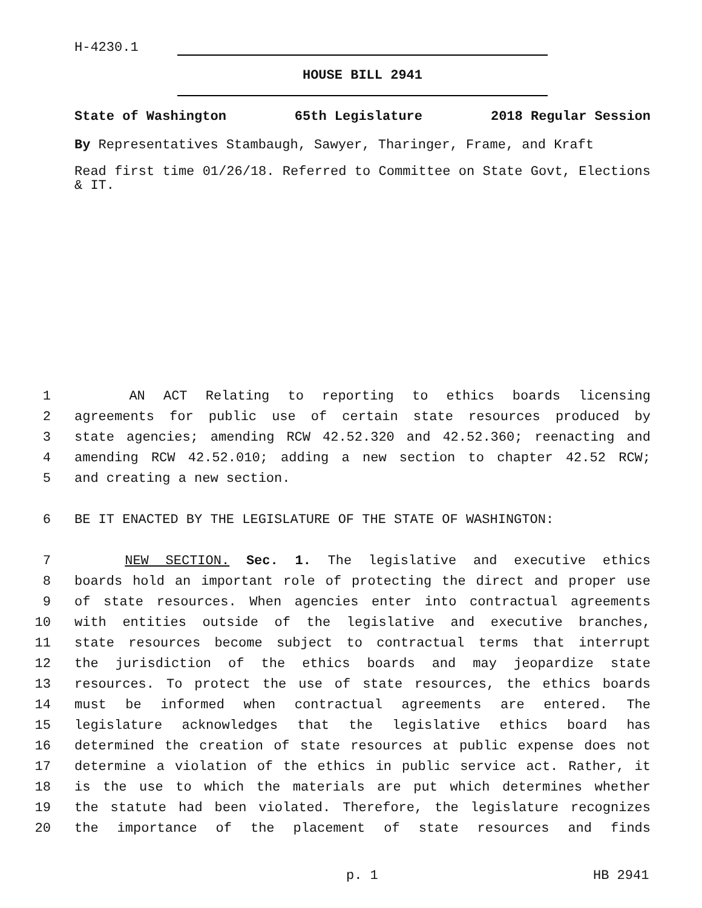H-4230.1
HOUSE BILL 2941
State of Washington 65th Legislature 2018 Regular Session
By Representatives Stambaugh, Sawyer, Tharinger, Frame, and Kraft
Read first time 01/26/18. Referred to Committee on State Govt, Elections & IT.
1 AN ACT Relating to reporting to ethics boards licensing
2 agreements for public use of certain state resources produced by
3 state agencies; amending RCW 42.52.320 and 42.52.360; reenacting and
4 amending RCW 42.52.010; adding a new section to chapter 42.52 RCW;
5 and creating a new section.
6 BE IT ENACTED BY THE LEGISLATURE OF THE STATE OF WASHINGTON:
7 NEW SECTION. Sec. 1. The legislative and executive ethics
8 boards hold an important role of protecting the direct and proper use
9 of state resources. When agencies enter into contractual agreements
10 with entities outside of the legislative and executive branches,
11 state resources become subject to contractual terms that interrupt
12 the jurisdiction of the ethics boards and may jeopardize state
13 resources. To protect the use of state resources, the ethics boards
14 must be informed when contractual agreements are entered. The
15 legislature acknowledges that the legislative ethics board has
16 determined the creation of state resources at public expense does not
17 determine a violation of the ethics in public service act. Rather, it
18 is the use to which the materials are put which determines whether
19 the statute had been violated. Therefore, the legislature recognizes
20 the importance of the placement of state resources and finds
p. 1 HB 2941